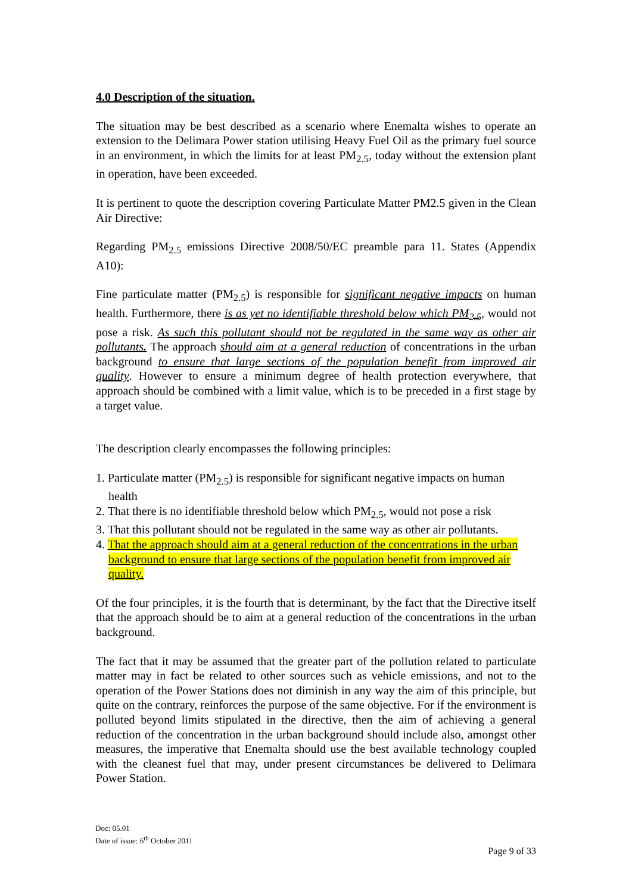4.0 Description of the situation.
The situation may be best described as a scenario where Enemalta wishes to operate an extension to the Delimara Power station utilising Heavy Fuel Oil as the primary fuel source in an environment, in which the limits for at least PM<sub>2.5</sub>, today without the extension plant in operation, have been exceeded.
It is pertinent to quote the description covering Particulate Matter PM2.5 given in the Clean Air Directive:
Regarding PM<sub>2.5</sub> emissions Directive 2008/50/EC preamble para 11. States (Appendix A10):
Fine particulate matter (PM<sub>2.5</sub>) is responsible for significant negative impacts on human health. Furthermore, there is as yet no identifiable threshold below which PM<sub>2.5</sub>, would not pose a risk. As such this pollutant should not be regulated in the same way as other air pollutants. The approach should aim at a general reduction of concentrations in the urban background to ensure that large sections of the population benefit from improved air quality. However to ensure a minimum degree of health protection everywhere, that approach should be combined with a limit value, which is to be preceded in a first stage by a target value.
The description clearly encompasses the following principles:
1. Particulate matter (PM<sub>2.5</sub>) is responsible for significant negative impacts on human health
2. That there is no identifiable threshold below which PM<sub>2.5</sub>, would not pose a risk
3. That this pollutant should not be regulated in the same way as other air pollutants.
4. That the approach should aim at a general reduction of the concentrations in the urban background to ensure that large sections of the population benefit from improved air quality.
Of the four principles, it is the fourth that is determinant, by the fact that the Directive itself that the approach should be to aim at a general reduction of the concentrations in the urban background.
The fact that it may be assumed that the greater part of the pollution related to particulate matter may in fact be related to other sources such as vehicle emissions, and not to the operation of the Power Stations does not diminish in any way the aim of this principle, but quite on the contrary, reinforces the purpose of the same objective. For if the environment is polluted beyond limits stipulated in the directive, then the aim of achieving a general reduction of the concentration in the urban background should include also, amongst other measures, the imperative that Enemalta should use the best available technology coupled with the cleanest fuel that may, under present circumstances be delivered to Delimara Power Station.
Doc: 05.01
Date of issue: 6<sup>th</sup> October 2011
Page 9 of 33